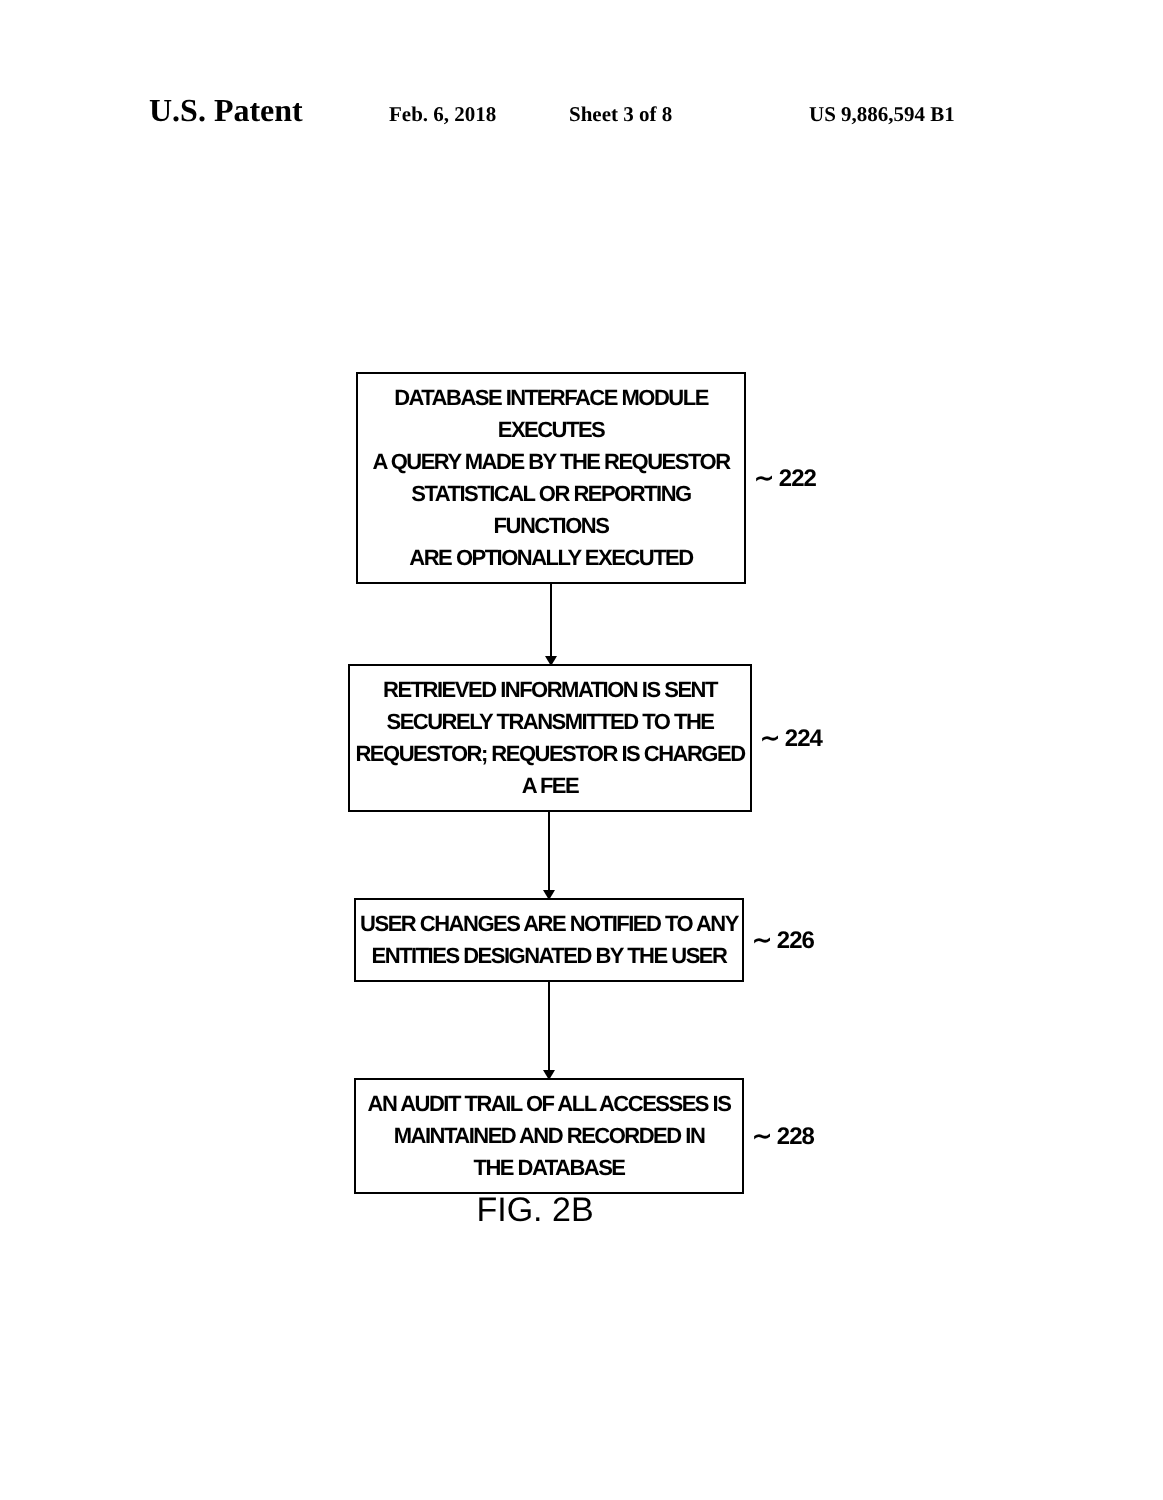U.S. Patent Feb. 6, 2018 Sheet 3 of 8 US 9,886,594 B1
DATABASE INTERFACE MODULE EXECUTES
A QUERY MADE BY THE REQUESTOR
STATISTICAL OR REPORTING FUNCTIONS
ARE OPTIONALLY EXECUTED
∼ 222
RETRIEVED INFORMATION IS SENT SECURELY TRANSMITTED TO THE REQUESTOR; REQUESTOR IS CHARGED A FEE
∼ 224
USER CHANGES ARE NOTIFIED TO ANY
ENTITIES DESIGNATED BY THE USER
∼ 226
AN AUDIT TRAIL OF ALL ACCESSES IS
MAINTAINED AND RECORDED IN
THE DATABASE
∼ 228
FIG. 2B